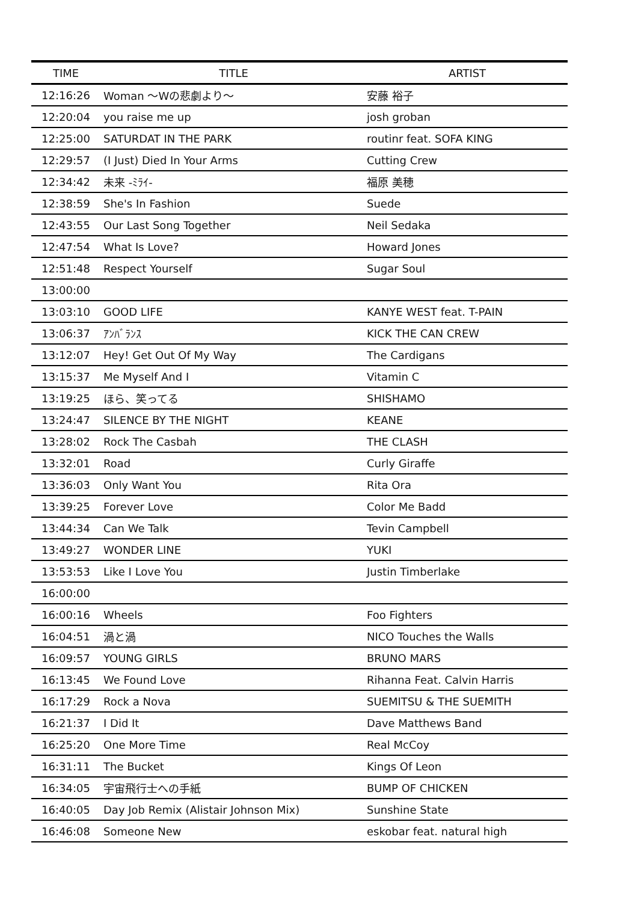| TIME | TITLE | ARTIST |
| --- | --- | --- |
| 12:16:26 | Woman ～Wの悲劇より～ | 安藤 裕子 |
| 12:20:04 | you raise me up | josh groban |
| 12:25:00 | SATURDAT IN THE PARK | routinr feat. SOFA KING |
| 12:29:57 | (I Just) Died In Your Arms | Cutting Crew |
| 12:34:42 | 未来 -ﾐﾗｲ- | 福原 美穂 |
| 12:38:59 | She's In Fashion | Suede |
| 12:43:55 | Our Last Song Together | Neil Sedaka |
| 12:47:54 | What Is Love? | Howard Jones |
| 12:51:48 | Respect Yourself | Sugar Soul |
| 13:00:00 | | |
| 13:03:10 | GOOD LIFE | KANYE WEST feat. T-PAIN |
| 13:06:37 | ｱﾝﾊﾞﾗﾝｽ | KICK THE CAN CREW |
| 13:12:07 | Hey! Get Out Of My Way | The Cardigans |
| 13:15:37 | Me Myself And I | Vitamin C |
| 13:19:25 | ほら、笑ってる | SHISHAMO |
| 13:24:47 | SILENCE BY THE NIGHT | KEANE |
| 13:28:02 | Rock The Casbah | THE CLASH |
| 13:32:01 | Road | Curly Giraffe |
| 13:36:03 | Only Want You | Rita Ora |
| 13:39:25 | Forever Love | Color Me Badd |
| 13:44:34 | Can We Talk | Tevin Campbell |
| 13:49:27 | WONDER LINE | YUKI |
| 13:53:53 | Like I Love You | Justin Timberlake |
| 16:00:00 | | |
| 16:00:16 | Wheels | Foo Fighters |
| 16:04:51 | 渦と渦 | NICO Touches the Walls |
| 16:09:57 | YOUNG GIRLS | BRUNO MARS |
| 16:13:45 | We Found Love | Rihanna Feat. Calvin Harris |
| 16:17:29 | Rock a Nova | SUEMITSU & THE SUEMITH |
| 16:21:37 | I Did It | Dave Matthews Band |
| 16:25:20 | One More Time | Real McCoy |
| 16:31:11 | The Bucket | Kings Of Leon |
| 16:34:05 | 宇宙飛行士への手紙 | BUMP OF CHICKEN |
| 16:40:05 | Day Job Remix (Alistair Johnson Mix) | Sunshine State |
| 16:46:08 | Someone New | eskobar feat. natural high |